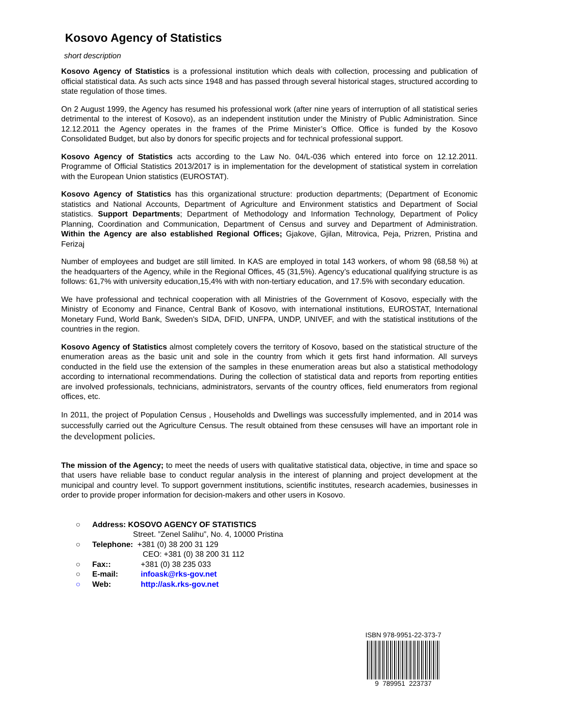Kosovo Agency of Statistics
short description
Kosovo Agency of Statistics is a professional institution which deals with collection, processing and publication of official statistical data. As such acts since 1948 and has passed through several historical stages, structured according to state regulation of those times.
On 2 August 1999, the Agency has resumed his professional work (after nine years of interruption of all statistical series detrimental to the interest of Kosovo), as an independent institution under the Ministry of Public Administration. Since 12.12.2011 the Agency operates in the frames of the Prime Minister’s Office. Office is funded by the Kosovo Consolidated Budget, but also by donors for specific projects and for technical professional support.
Kosovo Agency of Statistics acts according to the Law No. 04/L-036 which entered into force on 12.12.2011. Programme of Official Statistics 2013/2017 is in implementation for the development of statistical system in correlation with the European Union statistics (EUROSTAT).
Kosovo Agency of Statistics has this organizational structure: production departments; (Department of Economic statistics and National Accounts, Department of Agriculture and Environment statistics and Department of Social statistics. Support Departments; Department of Methodology and Information Technology, Department of Policy Planning, Coordination and Communication, Department of Census and survey and Department of Administration. Within the Agency are also established Regional Offices; Gjakove, Gjilan, Mitrovica, Peja, Prizren, Pristina and Ferizaj
Number of employees and budget are still limited. In KAS are employed in total 143 workers, of whom 98 (68,58 %) at the headquarters of the Agency, while in the Regional Offices, 45 (31,5%). Agency’s educational qualifying structure is as follows: 61,7% with university education,15,4% with with non-tertiary education, and 17.5% with secondary education.
We have professional and technical cooperation with all Ministries of the Government of Kosovo, especially with the Ministry of Economy and Finance, Central Bank of Kosovo, with international institutions, EUROSTAT, International Monetary Fund, World Bank, Sweden's SIDA, DFID, UNFPA, UNDP, UNIVEF, and with the statistical institutions of the countries in the region.
Kosovo Agency of Statistics almost completely covers the territory of Kosovo, based on the statistical structure of the enumeration areas as the basic unit and sole in the country from which it gets first hand information. All surveys conducted in the field use the extension of the samples in these enumeration areas but also a statistical methodology according to international recommendations. During the collection of statistical data and reports from reporting entities are involved professionals, technicians, administrators, servants of the country offices, field enumerators from regional offices, etc.
In 2011, the project of Population Census , Households and Dwellings was successfully implemented, and in 2014 was successfully carried out the Agriculture Census. The result obtained from these censuses will have an important role in the development policies.
The mission of the Agency; to meet the needs of users with qualitative statistical data, objective, in time and space so that users have reliable base to conduct regular analysis in the interest of planning and project development at the municipal and country level. To support government institutions, scientific institutes, research academies, businesses in order to provide proper information for decision-makers and other users in Kosovo.
○ Address: KOSOVO AGENCY OF STATISTICS
Street. ”Zenel Salihu”, No. 4, 10000 Pristina
○ Telephone: +381 (0) 38 200 31 129
CEO: +381 (0) 38 200 31 112
○ Fax:: +381 (0) 38 235 033
○ E-mail: infoask@rks-gov.net
○ Web: http://ask.rks-gov.net
ISBN 978-9951-22-373-7
9 789951 223737